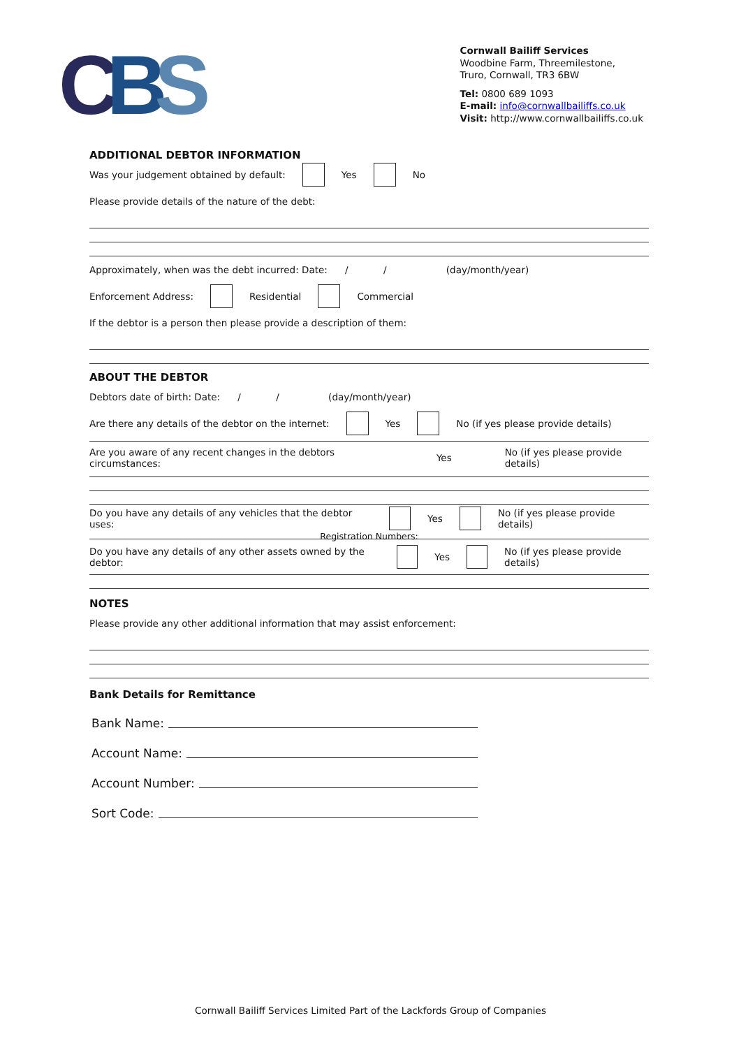CBS
Cornwall Bailiff Services
Woodbine Farm, Threemilestone,
Truro, Cornwall, TR3 6BW
Tel: 0800 689 1093
E-mail: info@cornwallbailiffs.co.uk
Visit: http://www.cornwallbailiffs.co.uk
ADDITIONAL DEBTOR INFORMATION
Was your judgement obtained by default: Yes No
Please provide details of the nature of the debt:
Approximately, when was the debt incurred: Date: / / (day/month/year)
Enforcement Address: Residential Commercial
If the debtor is a person then please provide a description of them:
ABOUT THE DEBTOR
Debtors date of birth: Date: / / (day/month/year)
Are there any details of the debtor on the internet: Yes No (if yes please provide details)
Are you aware of any recent changes in the debtors circumstances: Yes No (if yes please provide details)
Do you have any details of any vehicles that the debtor uses: Yes No (if yes please provide details)
Registration Numbers:
Do you have any details of any other assets owned by the debtor: Yes No (if yes please provide details)
NOTES
Please provide any other additional information that may assist enforcement:
Bank Details for Remittance
Bank Name:
Account Name:
Account Number:
Sort Code:
Cornwall Bailiff Services Limited Part of the Lackfords Group of Companies